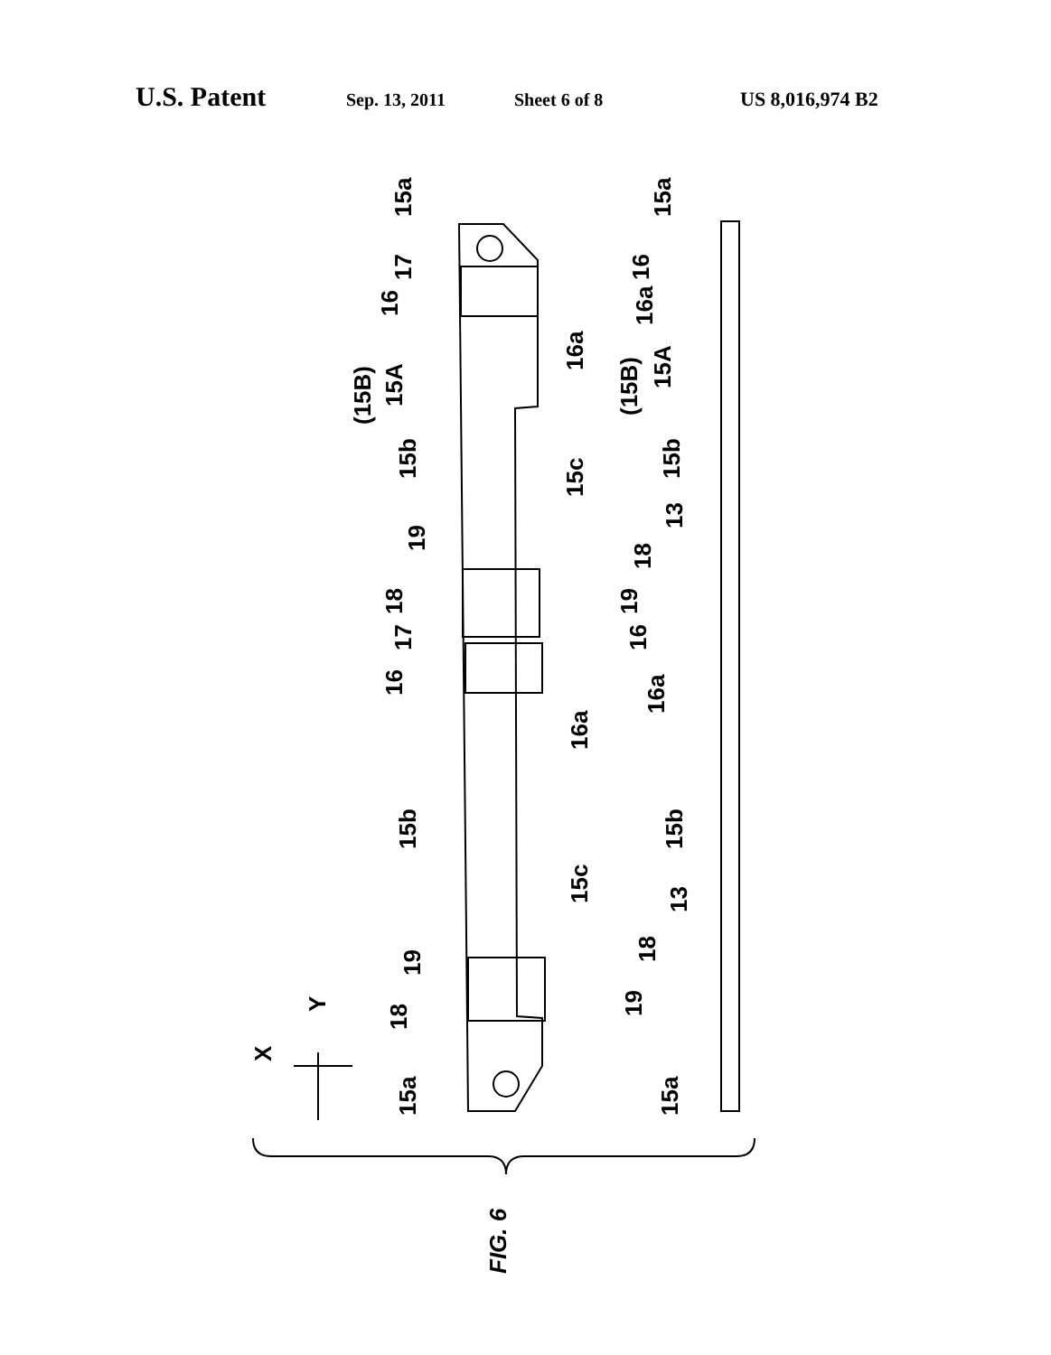U.S. Patent Sep. 13, 2011 Sheet 6 of 8 US 8,016,974 B2
FIG. 6
X
Y
15a
17
16
16a
15A
(15B)
15b
15c
19
18
17
16
16a
15b
15c
19
18
15a
15a
16
16a
15A
(15B)
15b
13
18
19
16
16a
15b
13
18
19
15a